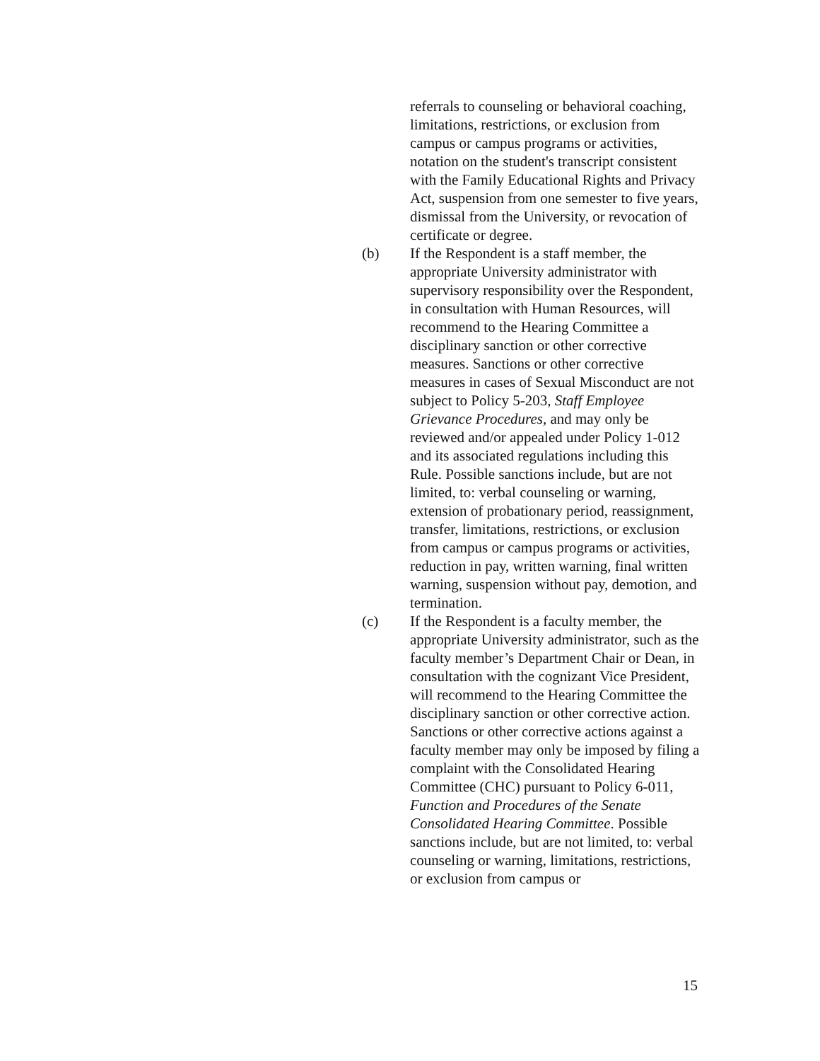referrals to counseling or behavioral coaching, limitations, restrictions, or exclusion from campus or campus programs or activities, notation on the student's transcript consistent with the Family Educational Rights and Privacy Act, suspension from one semester to five years, dismissal from the University, or revocation of certificate or degree.
(b) If the Respondent is a staff member, the appropriate University administrator with supervisory responsibility over the Respondent, in consultation with Human Resources, will recommend to the Hearing Committee a disciplinary sanction or other corrective measures. Sanctions or other corrective measures in cases of Sexual Misconduct are not subject to Policy 5-203, Staff Employee Grievance Procedures, and may only be reviewed and/or appealed under Policy 1-012 and its associated regulations including this Rule. Possible sanctions include, but are not limited, to: verbal counseling or warning, extension of probationary period, reassignment, transfer, limitations, restrictions, or exclusion from campus or campus programs or activities, reduction in pay, written warning, final written warning, suspension without pay, demotion, and termination.
(c) If the Respondent is a faculty member, the appropriate University administrator, such as the faculty member’s Department Chair or Dean, in consultation with the cognizant Vice President, will recommend to the Hearing Committee the disciplinary sanction or other corrective action. Sanctions or other corrective actions against a faculty member may only be imposed by filing a complaint with the Consolidated Hearing Committee (CHC) pursuant to Policy 6-011, Function and Procedures of the Senate Consolidated Hearing Committee. Possible sanctions include, but are not limited, to: verbal counseling or warning, limitations, restrictions, or exclusion from campus or
15